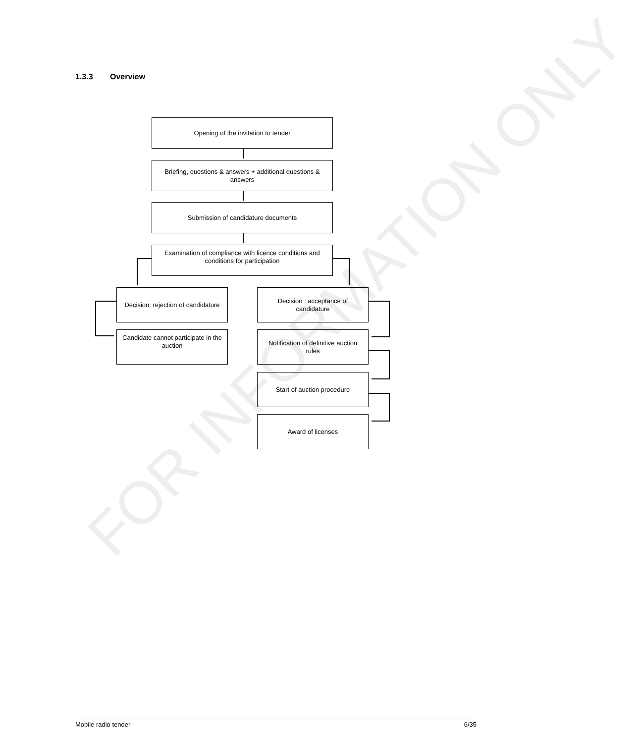FOR INFORMATION ONLY
1.3.3 Overview
Opening of the invitation to tender
Briefing, questions & answers + additional questions & answers
Submission of candidature documents
Examination of compliance with licence conditions and conditions for participation
Decision: rejection of candidature
Decision : acceptance of candidature
Candidate cannot participate in the auction
Notification of definitive auction rules
Start of auction procedure
Award of licenses
Mobile radio tender 6/35